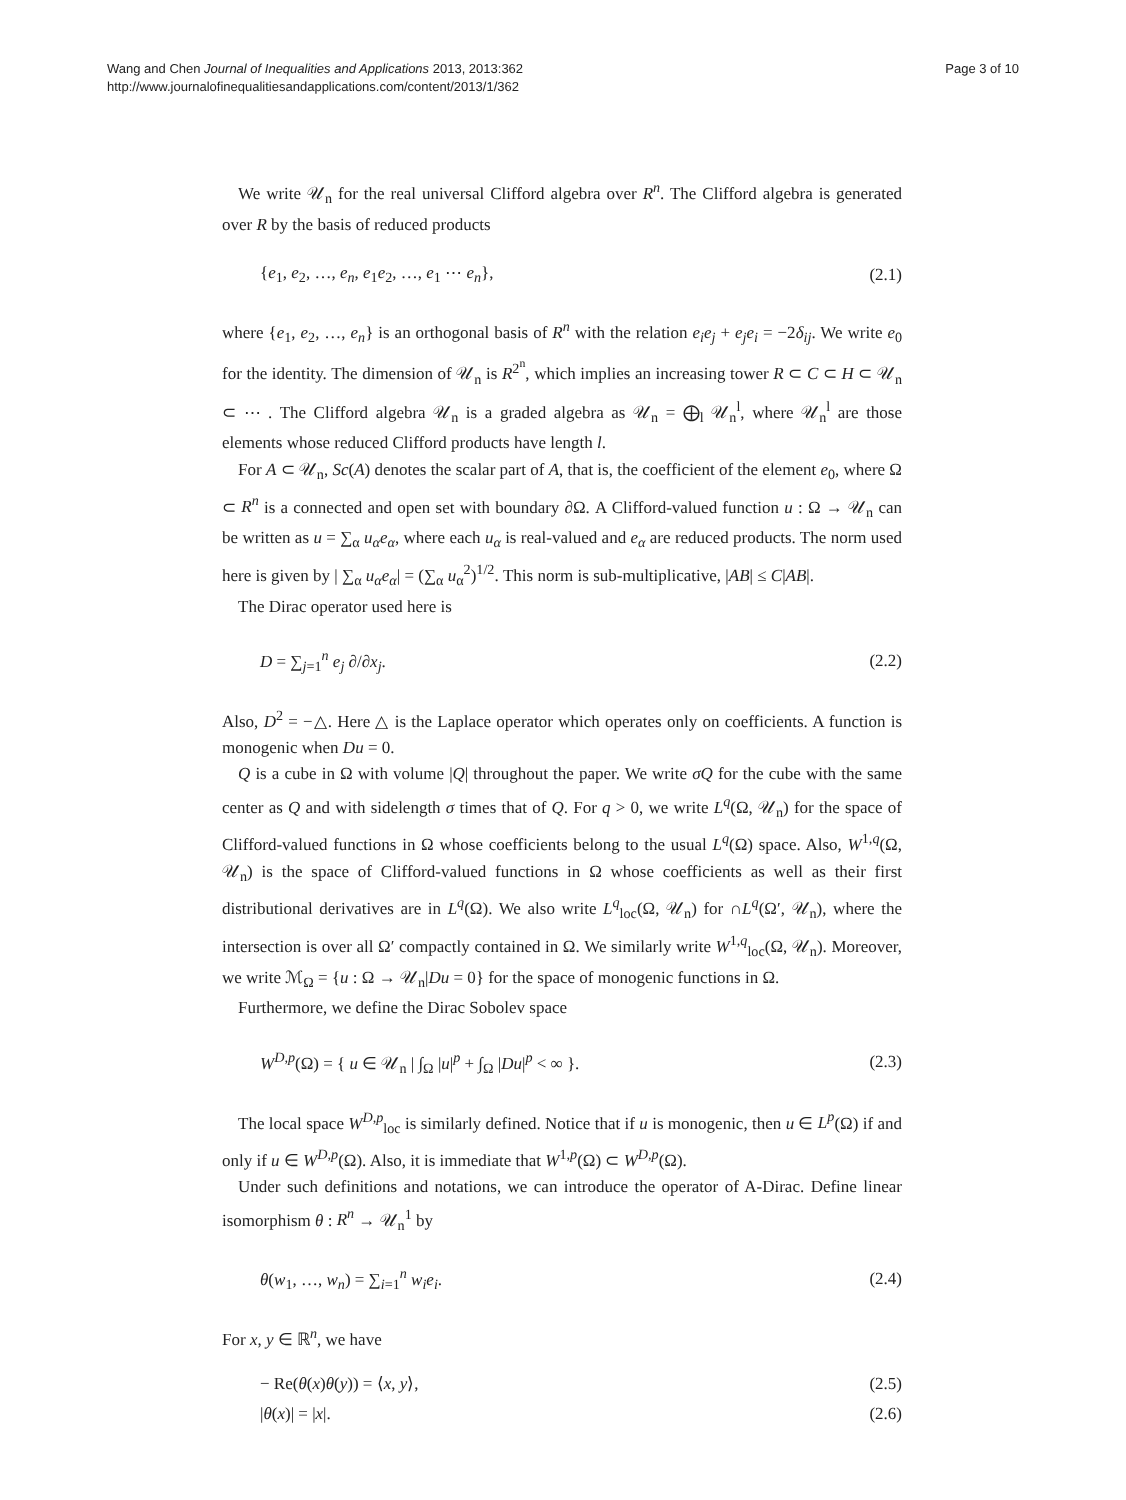Wang and Chen Journal of Inequalities and Applications 2013, 2013:362
http://www.journalofinequalitiesandapplications.com/content/2013/1/362
Page 3 of 10
We write 𝒰<sub>n</sub> for the real universal Clifford algebra over R<sup>n</sup>. The Clifford algebra is generated over R by the basis of reduced products
{e<sub>1</sub>, e<sub>2</sub>, …, e<sub>n</sub>, e<sub>1</sub>e<sub>2</sub>, …, e<sub>1</sub> ⋯ e<sub>n</sub>}, (2.1)
where {e<sub>1</sub>, e<sub>2</sub>, …, e<sub>n</sub>} is an orthogonal basis of R<sup>n</sup> with the relation e<sub>i</sub>e<sub>j</sub> + e<sub>j</sub>e<sub>i</sub> = −2δ<sub>ij</sub>. We write e<sub>0</sub> for the identity. The dimension of 𝒰<sub>n</sub> is R<sup>2<sup>n</sup></sup>, which implies an increasing tower R ⊂ C ⊂ H ⊂ 𝒰<sub>n</sub> ⊂ ⋯ . The Clifford algebra 𝒰<sub>n</sub> is a graded algebra as 𝒰<sub>n</sub> = ⨁<sub>l</sub> 𝒰<sub>n</sub><sup>l</sup>, where 𝒰<sub>n</sub><sup>l</sup> are those elements whose reduced Clifford products have length l.
For A ⊂ 𝒰<sub>n</sub>, Sc(A) denotes the scalar part of A, that is, the coefficient of the element e<sub>0</sub>, where Ω ⊂ R<sup>n</sup> is a connected and open set with boundary ∂Ω. A Clifford-valued function u : Ω → 𝒰<sub>n</sub> can be written as u = ∑<sub>α</sub> u<sub>α</sub>e<sub>α</sub>, where each u<sub>α</sub> is real-valued and e<sub>α</sub> are reduced products. The norm used here is given by | ∑<sub>α</sub> u<sub>α</sub>e<sub>α</sub>| = (∑<sub>α</sub> u<sub>α</sub><sup>2</sup>)<sup>1/2</sup>. This norm is sub-multiplicative, |AB| ≤ C|AB|.
The Dirac operator used here is
D = ∑<sub>j=1</sub><sup>n</sup> e<sub>j</sub> ∂/∂x<sub>j</sub>. (2.2)
Also, D<sup>2</sup> = −△. Here △ is the Laplace operator which operates only on coefficients. A function is monogenic when Du = 0.
Q is a cube in Ω with volume |Q| throughout the paper. We write σQ for the cube with the same center as Q and with sidelength σ times that of Q. For q > 0, we write L<sup>q</sup>(Ω, 𝒰<sub>n</sub>) for the space of Clifford-valued functions in Ω whose coefficients belong to the usual L<sup>q</sup>(Ω) space. Also, W<sup>1,q</sup>(Ω, 𝒰<sub>n</sub>) is the space of Clifford-valued functions in Ω whose coefficients as well as their first distributional derivatives are in L<sup>q</sup>(Ω). We also write L<sup>q</sup><sub>loc</sub>(Ω, 𝒰<sub>n</sub>) for ∩L<sup>q</sup>(Ω′, 𝒰<sub>n</sub>), where the intersection is over all Ω′ compactly contained in Ω. We similarly write W<sup>1,q</sup><sub>loc</sub>(Ω, 𝒰<sub>n</sub>). Moreover, we write ℳ<sub>Ω</sub> = {u : Ω → 𝒰<sub>n</sub>|Du = 0} for the space of monogenic functions in Ω.
Furthermore, we define the Dirac Sobolev space
W<sup>D,p</sup>(Ω) = { u ∈ 𝒰<sub>n</sub> | ∫<sub>Ω</sub> |u|<sup>p</sup> + ∫<sub>Ω</sub> |Du|<sup>p</sup> < ∞ }. (2.3)
The local space W<sup>D,p</sup><sub>loc</sub> is similarly defined. Notice that if u is monogenic, then u ∈ L<sup>p</sup>(Ω) if and only if u ∈ W<sup>D,p</sup>(Ω). Also, it is immediate that W<sup>1,p</sup>(Ω) ⊂ W<sup>D,p</sup>(Ω).
Under such definitions and notations, we can introduce the operator of A-Dirac. Define linear isomorphism θ : R<sup>n</sup> → 𝒰<sub>n</sub><sup>1</sup> by
θ(w<sub>1</sub>, …, w<sub>n</sub>) = ∑<sub>i=1</sub><sup>n</sup> w<sub>i</sub>e<sub>i</sub>. (2.4)
For x, y ∈ ℝ<sup>n</sup>, we have
− Re(θ(x)θ(y)) = ⟨x, y⟩, (2.5)
|θ(x)| = |x|. (2.6)